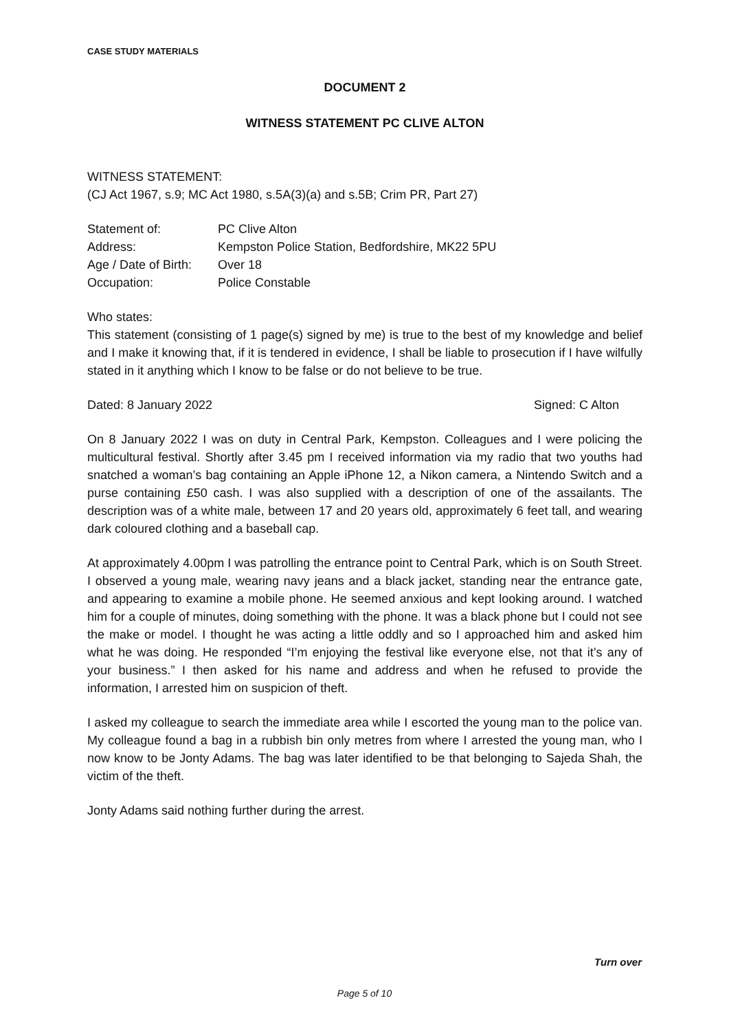CASE STUDY MATERIALS
DOCUMENT 2
WITNESS STATEMENT PC CLIVE ALTON
WITNESS STATEMENT:
(CJ Act 1967, s.9; MC Act 1980, s.5A(3)(a) and s.5B; Crim PR, Part 27)
| Statement of: | PC Clive Alton |
| Address: | Kempston Police Station, Bedfordshire, MK22 5PU |
| Age / Date of Birth: | Over 18 |
| Occupation: | Police Constable |
Who states:
This statement (consisting of 1 page(s) signed by me) is true to the best of my knowledge and belief and I make it knowing that, if it is tendered in evidence, I shall be liable to prosecution if I have wilfully stated in it anything which I know to be false or do not believe to be true.
Dated: 8 January 2022 Signed: C Alton
On 8 January 2022 I was on duty in Central Park, Kempston. Colleagues and I were policing the multicultural festival. Shortly after 3.45 pm I received information via my radio that two youths had snatched a woman’s bag containing an Apple iPhone 12, a Nikon camera, a Nintendo Switch and a purse containing £50 cash. I was also supplied with a description of one of the assailants. The description was of a white male, between 17 and 20 years old, approximately 6 feet tall, and wearing dark coloured clothing and a baseball cap.
At approximately 4.00pm I was patrolling the entrance point to Central Park, which is on South Street. I observed a young male, wearing navy jeans and a black jacket, standing near the entrance gate, and appearing to examine a mobile phone. He seemed anxious and kept looking around. I watched him for a couple of minutes, doing something with the phone. It was a black phone but I could not see the make or model. I thought he was acting a little oddly and so I approached him and asked him what he was doing. He responded “I’m enjoying the festival like everyone else, not that it’s any of your business.” I then asked for his name and address and when he refused to provide the information, I arrested him on suspicion of theft.
I asked my colleague to search the immediate area while I escorted the young man to the police van. My colleague found a bag in a rubbish bin only metres from where I arrested the young man, who I now know to be Jonty Adams. The bag was later identified to be that belonging to Sajeda Shah, the victim of the theft.
Jonty Adams said nothing further during the arrest.
Turn over
Page 5 of 10